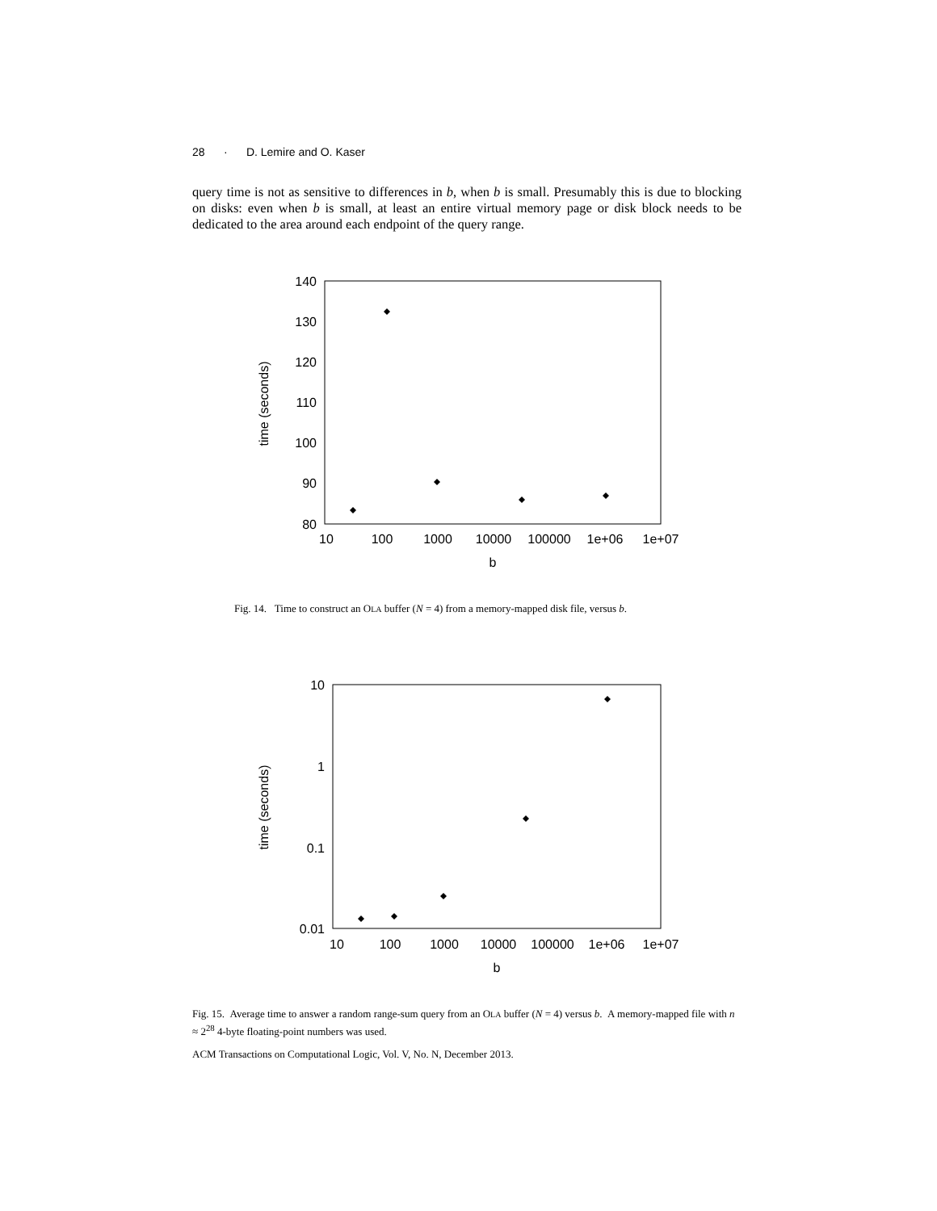28 · D. Lemire and O. Kaser
query time is not as sensitive to differences in b, when b is small. Presumably this is due to blocking on disks: even when b is small, at least an entire virtual memory page or disk block needs to be dedicated to the area around each endpoint of the query range.
140
130
120
110
100
90
80
10
100
1000
10000
100000
1e+06
1e+07
b
time (seconds)
Fig. 14. Time to construct an OLA buffer (N = 4) from a memory-mapped disk file, versus b.
10
1
0.1
0.01
10
100
1000
10000
100000
1e+06
1e+07
b
time (seconds)
Fig. 15. Average time to answer a random range-sum query from an OLA buffer (N = 4) versus b. A memory-mapped file with n ≈ 2<sup>28</sup> 4-byte floating-point numbers was used.
ACM Transactions on Computational Logic, Vol. V, No. N, December 2013.